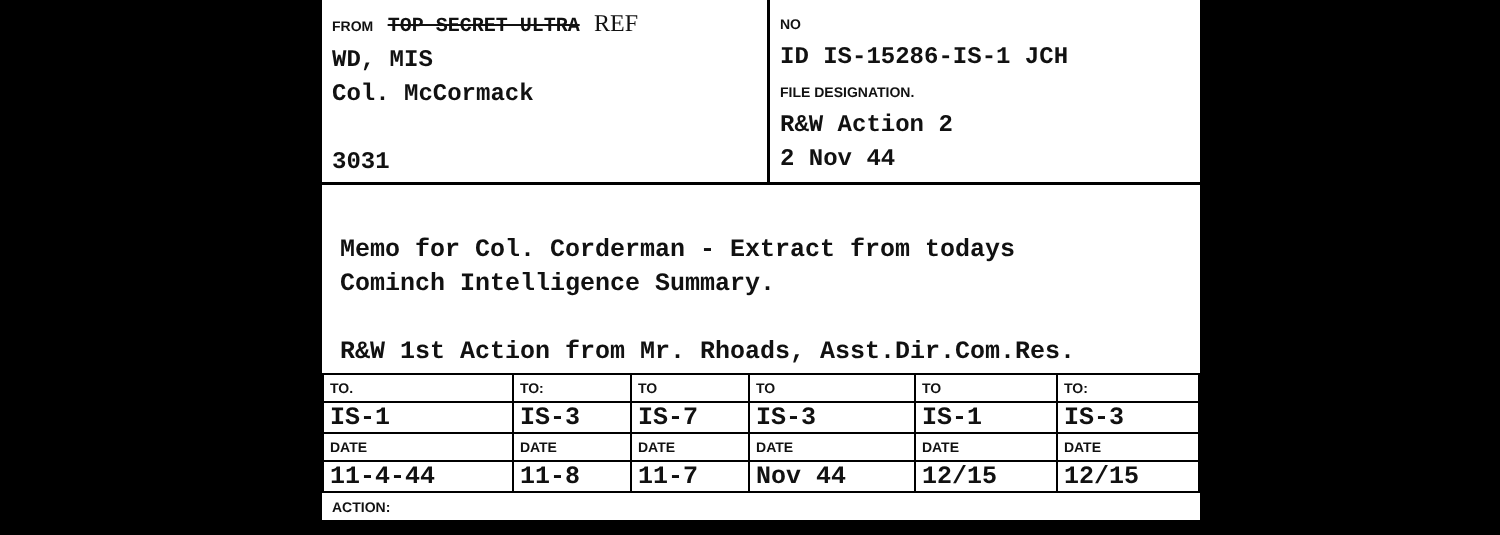FROM TOP SECRET ULTRA REF
WD, MIS
Col. McCormack
3031
NO
ID IS-15286-IS-1 JCH
FILE DESIGNATION.
R&W Action 2
2 Nov 44
Memo for Col. Corderman - Extract from todays
Cominch Intelligence Summary.
R&W 1st Action from Mr. Rhoads, Asst.Dir.Com.Res.
| TO. | TO: | TO | TO | TO | TO: |
| IS-1 | IS-3 | IS-7 | IS-3 | IS-1 | IS-3 |
| DATE | DATE | DATE | DATE | DATE | DATE |
| 11-4-44 | 11-8 | 11-7 | Nov 44 | 12/15 | 12/15 |
ACTION: